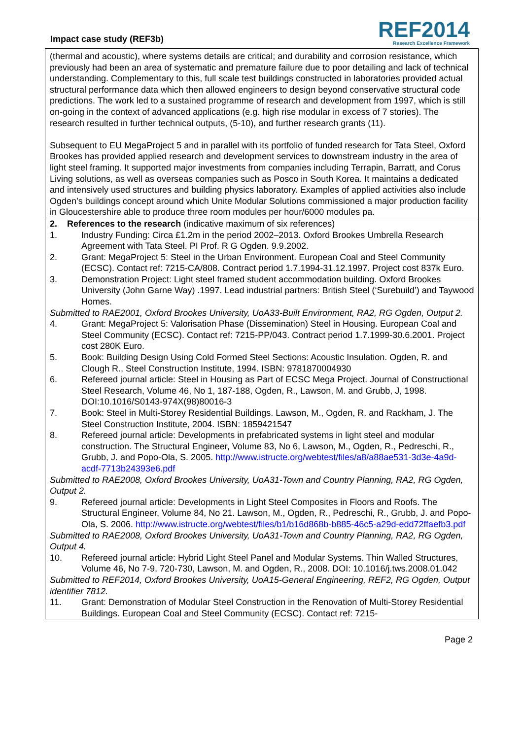Impact case study (REF3b)
REF2014
Research Excellence Framework
(thermal and acoustic), where systems details are critical; and durability and corrosion resistance, which previously had been an area of systematic and premature failure due to poor detailing and lack of technical understanding. Complementary to this, full scale test buildings constructed in laboratories provided actual structural performance data which then allowed engineers to design beyond conservative structural code predictions. The work led to a sustained programme of research and development from 1997, which is still on-going in the context of advanced applications (e.g. high rise modular in excess of 7 stories). The research resulted in further technical outputs, (5-10), and further research grants (11).
Subsequent to EU MegaProject 5 and in parallel with its portfolio of funded research for Tata Steel, Oxford Brookes has provided applied research and development services to downstream industry in the area of light steel framing. It supported major investments from companies including Terrapin, Barratt, and Corus Living solutions, as well as overseas companies such as Posco in South Korea. It maintains a dedicated and intensively used structures and building physics laboratory. Examples of applied activities also include Ogden’s buildings concept around which Unite Modular Solutions commissioned a major production facility in Gloucestershire able to produce three room modules per hour/6000 modules pa.
2. References to the research (indicative maximum of six references)
1. Industry Funding: Circa £1.2m in the period 2002–2013. Oxford Brookes Umbrella Research Agreement with Tata Steel. PI Prof. R G Ogden. 9.9.2002.
2. Grant: MegaProject 5: Steel in the Urban Environment. European Coal and Steel Community (ECSC). Contact ref: 7215-CA/808. Contract period 1.7.1994-31.12.1997. Project cost 837k Euro.
3. Demonstration Project: Light steel framed student accommodation building. Oxford Brookes University (John Garne Way) .1997. Lead industrial partners: British Steel (‘Surebuild’) and Taywood Homes.
Submitted to RAE2001, Oxford Brookes University, UoA33-Built Environment, RA2, RG Ogden, Output 2.
4. Grant: MegaProject 5: Valorisation Phase (Dissemination) Steel in Housing. European Coal and Steel Community (ECSC). Contact ref: 7215-PP/043. Contract period 1.7.1999-30.6.2001. Project cost 280K Euro.
5. Book: Building Design Using Cold Formed Steel Sections: Acoustic Insulation. Ogden, R. and Clough R., Steel Construction Institute, 1994. ISBN: 9781870004930
6. Refereed journal article: Steel in Housing as Part of ECSC Mega Project. Journal of Constructional Steel Research, Volume 46, No 1, 187-188, Ogden, R., Lawson, M. and Grubb, J, 1998. DOI:10.1016/S0143-974X(98)80016-3
7. Book: Steel in Multi-Storey Residential Buildings. Lawson, M., Ogden, R. and Rackham, J. The Steel Construction Institute, 2004. ISBN: 1859421547
8. Refereed journal article: Developments in prefabricated systems in light steel and modular construction. The Structural Engineer, Volume 83, No 6, Lawson, M., Ogden, R., Pedreschi, R., Grubb, J. and Popo-Ola, S. 2005. http://www.istructe.org/webtest/files/a8/a88ae531-3d3e-4a9d-acdf-7713b24393e6.pdf
Submitted to RAE2008, Oxford Brookes University, UoA31-Town and Country Planning, RA2, RG Ogden, Output 2.
9. Refereed journal article: Developments in Light Steel Composites in Floors and Roofs. The Structural Engineer, Volume 84, No 21. Lawson, M., Ogden, R., Pedreschi, R., Grubb, J. and Popo-Ola, S. 2006. http://www.istructe.org/webtest/files/b1/b16d868b-b885-46c5-a29d-edd72ffaefb3.pdf
Submitted to RAE2008, Oxford Brookes University, UoA31-Town and Country Planning, RA2, RG Ogden, Output 4.
10. Refereed journal article: Hybrid Light Steel Panel and Modular Systems. Thin Walled Structures, Volume 46, No 7-9, 720-730, Lawson, M. and Ogden, R., 2008. DOI: 10.1016/j.tws.2008.01.042
Submitted to REF2014, Oxford Brookes University, UoA15-General Engineering, REF2, RG Ogden, Output identifier 7812.
11. Grant: Demonstration of Modular Steel Construction in the Renovation of Multi-Storey Residential Buildings. European Coal and Steel Community (ECSC). Contact ref: 7215-
Page 2